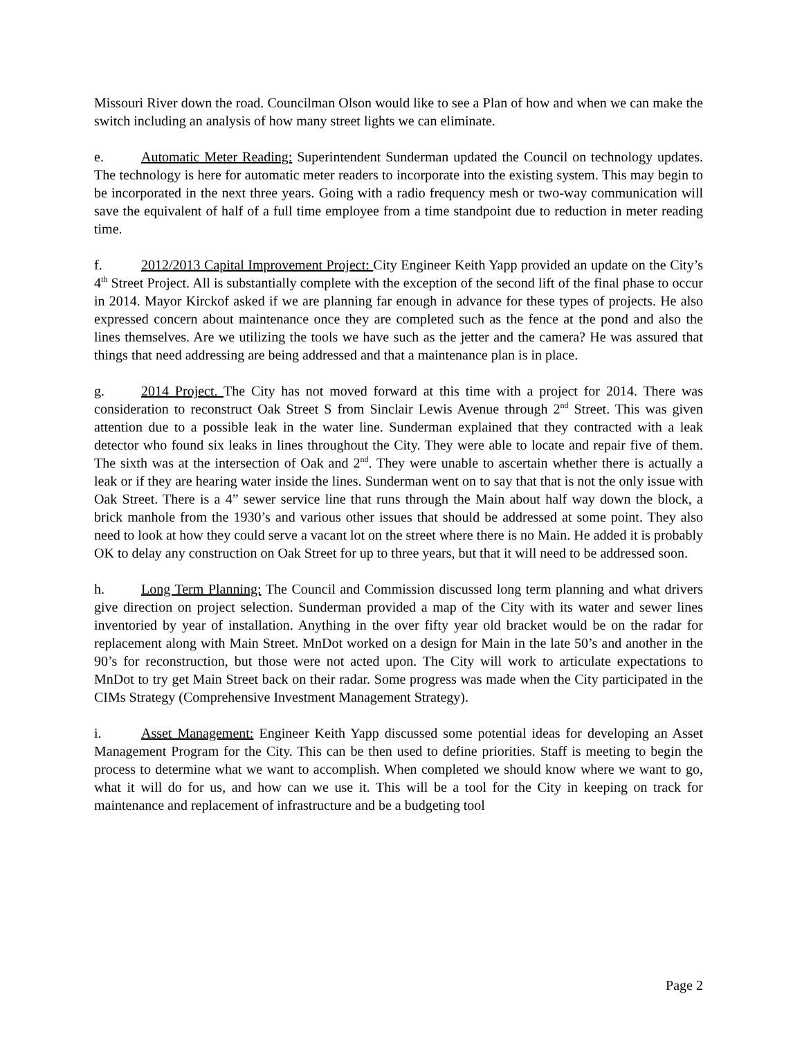Missouri River down the road. Councilman Olson would like to see a Plan of how and when we can make the switch including an analysis of how many street lights we can eliminate.
e. Automatic Meter Reading: Superintendent Sunderman updated the Council on technology updates. The technology is here for automatic meter readers to incorporate into the existing system. This may begin to be incorporated in the next three years. Going with a radio frequency mesh or two-way communication will save the equivalent of half of a full time employee from a time standpoint due to reduction in meter reading time.
f. 2012/2013 Capital Improvement Project: City Engineer Keith Yapp provided an update on the City’s 4<sup>th</sup> Street Project. All is substantially complete with the exception of the second lift of the final phase to occur in 2014. Mayor Kirckof asked if we are planning far enough in advance for these types of projects. He also expressed concern about maintenance once they are completed such as the fence at the pond and also the lines themselves. Are we utilizing the tools we have such as the jetter and the camera? He was assured that things that need addressing are being addressed and that a maintenance plan is in place.
g. 2014 Project. The City has not moved forward at this time with a project for 2014. There was consideration to reconstruct Oak Street S from Sinclair Lewis Avenue through 2<sup>nd</sup> Street. This was given attention due to a possible leak in the water line. Sunderman explained that they contracted with a leak detector who found six leaks in lines throughout the City. They were able to locate and repair five of them. The sixth was at the intersection of Oak and 2<sup>nd</sup>. They were unable to ascertain whether there is actually a leak or if they are hearing water inside the lines. Sunderman went on to say that that is not the only issue with Oak Street. There is a 4” sewer service line that runs through the Main about half way down the block, a brick manhole from the 1930’s and various other issues that should be addressed at some point. They also need to look at how they could serve a vacant lot on the street where there is no Main. He added it is probably OK to delay any construction on Oak Street for up to three years, but that it will need to be addressed soon.
h. Long Term Planning: The Council and Commission discussed long term planning and what drivers give direction on project selection. Sunderman provided a map of the City with its water and sewer lines inventoried by year of installation. Anything in the over fifty year old bracket would be on the radar for replacement along with Main Street. MnDot worked on a design for Main in the late 50’s and another in the 90’s for reconstruction, but those were not acted upon. The City will work to articulate expectations to MnDot to try get Main Street back on their radar. Some progress was made when the City participated in the CIMs Strategy (Comprehensive Investment Management Strategy).
i. Asset Management: Engineer Keith Yapp discussed some potential ideas for developing an Asset Management Program for the City. This can be then used to define priorities. Staff is meeting to begin the process to determine what we want to accomplish. When completed we should know where we want to go, what it will do for us, and how can we use it. This will be a tool for the City in keeping on track for maintenance and replacement of infrastructure and be a budgeting tool
Page 2